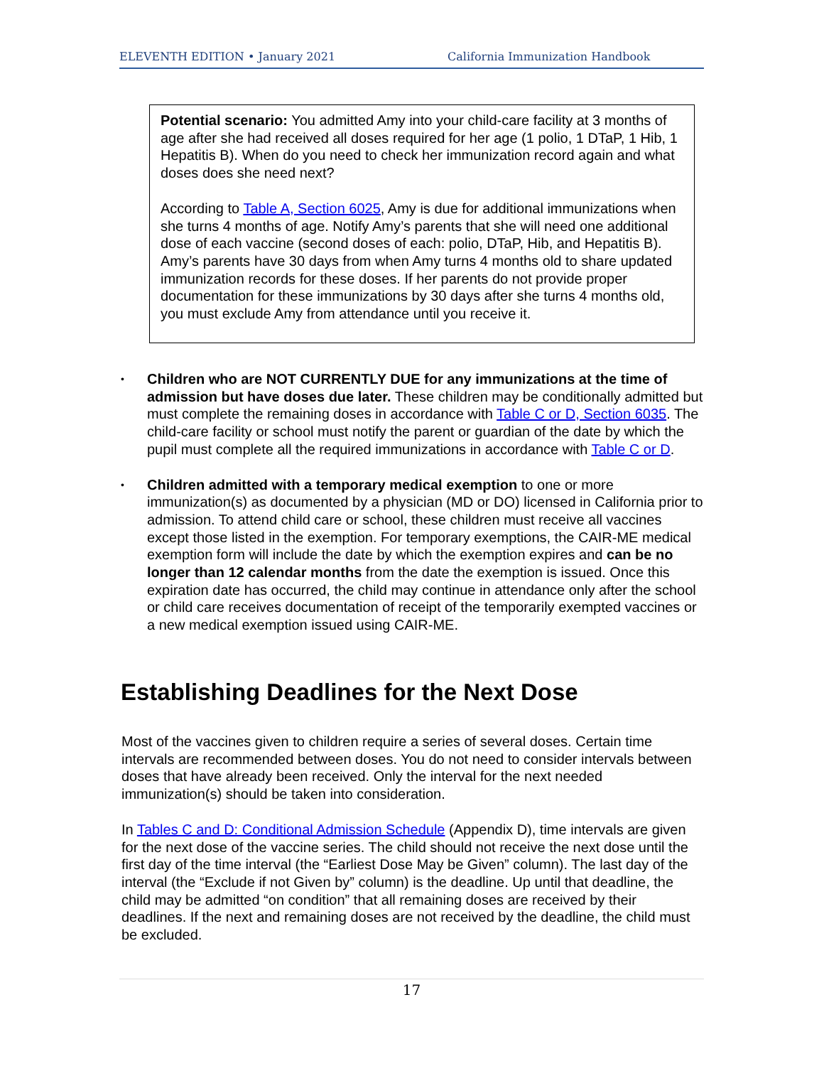ELEVENTH EDITION • January 2021 California Immunization Handbook
Potential scenario: You admitted Amy into your child-care facility at 3 months of age after she had received all doses required for her age (1 polio, 1 DTaP, 1 Hib, 1 Hepatitis B). When do you need to check her immunization record again and what doses does she need next?
According to Table A, Section 6025, Amy is due for additional immunizations when she turns 4 months of age. Notify Amy’s parents that she will need one additional dose of each vaccine (second doses of each: polio, DTaP, Hib, and Hepatitis B). Amy’s parents have 30 days from when Amy turns 4 months old to share updated immunization records for these doses. If her parents do not provide proper documentation for these immunizations by 30 days after she turns 4 months old, you must exclude Amy from attendance until you receive it.
•
Children who are NOT CURRENTLY DUE for any immunizations at the time of admission but have doses due later. These children may be conditionally admitted but must complete the remaining doses in accordance with Table C or D, Section 6035. The child-care facility or school must notify the parent or guardian of the date by which the pupil must complete all the required immunizations in accordance with Table C or D.
•
Children admitted with a temporary medical exemption to one or more immunization(s) as documented by a physician (MD or DO) licensed in California prior to admission. To attend child care or school, these children must receive all vaccines except those listed in the exemption. For temporary exemptions, the CAIR-ME medical exemption form will include the date by which the exemption expires and can be no longer than 12 calendar months from the date the exemption is issued. Once this expiration date has occurred, the child may continue in attendance only after the school or child care receives documentation of receipt of the temporarily exempted vaccines or a new medical exemption issued using CAIR-ME.
Establishing Deadlines for the Next Dose
Most of the vaccines given to children require a series of several doses. Certain time intervals are recommended between doses. You do not need to consider intervals between doses that have already been received. Only the interval for the next needed immunization(s) should be taken into consideration.
In Tables C and D: Conditional Admission Schedule (Appendix D), time intervals are given for the next dose of the vaccine series. The child should not receive the next dose until the first day of the time interval (the “Earliest Dose May be Given” column). The last day of the interval (the “Exclude if not Given by” column) is the deadline. Up until that deadline, the child may be admitted “on condition” that all remaining doses are received by their deadlines. If the next and remaining doses are not received by the deadline, the child must be excluded.
17